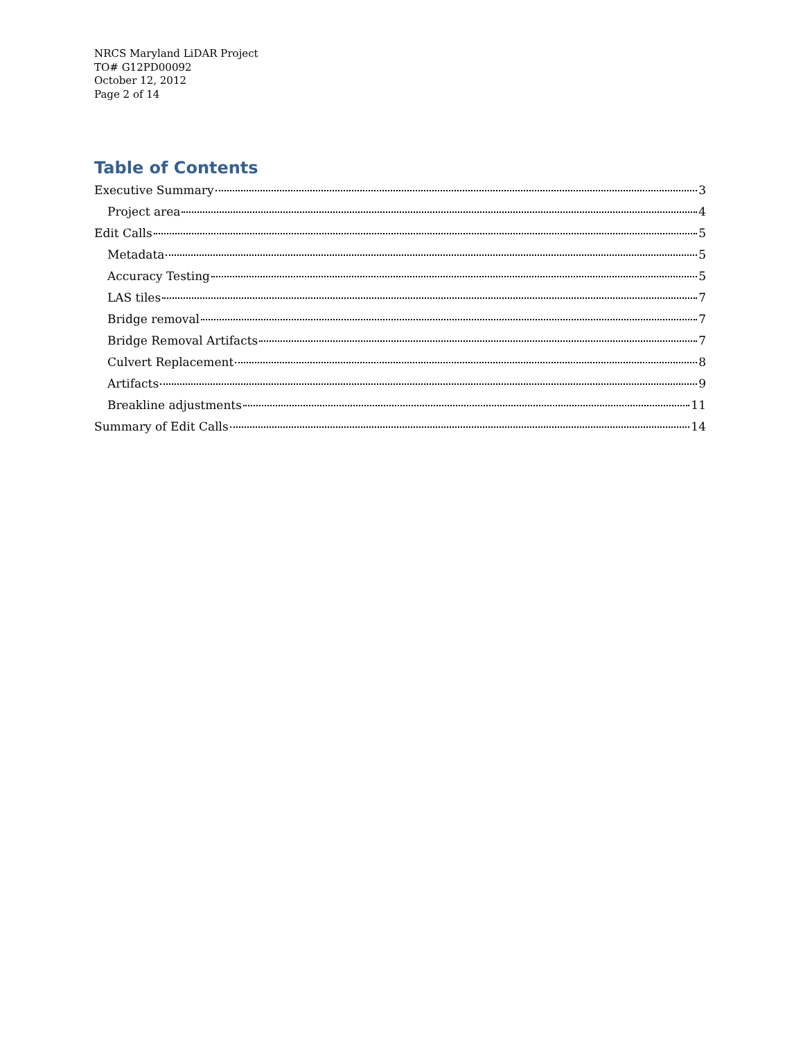NRCS Maryland LiDAR Project
TO# G12PD00092
October 12, 2012
Page 2 of 14
Table of Contents
Executive Summary 3
Project area 4
Edit Calls 5
Metadata 5
Accuracy Testing 5
LAS tiles 7
Bridge removal 7
Bridge Removal Artifacts 7
Culvert Replacement 8
Artifacts 9
Breakline adjustments 11
Summary of Edit Calls 14